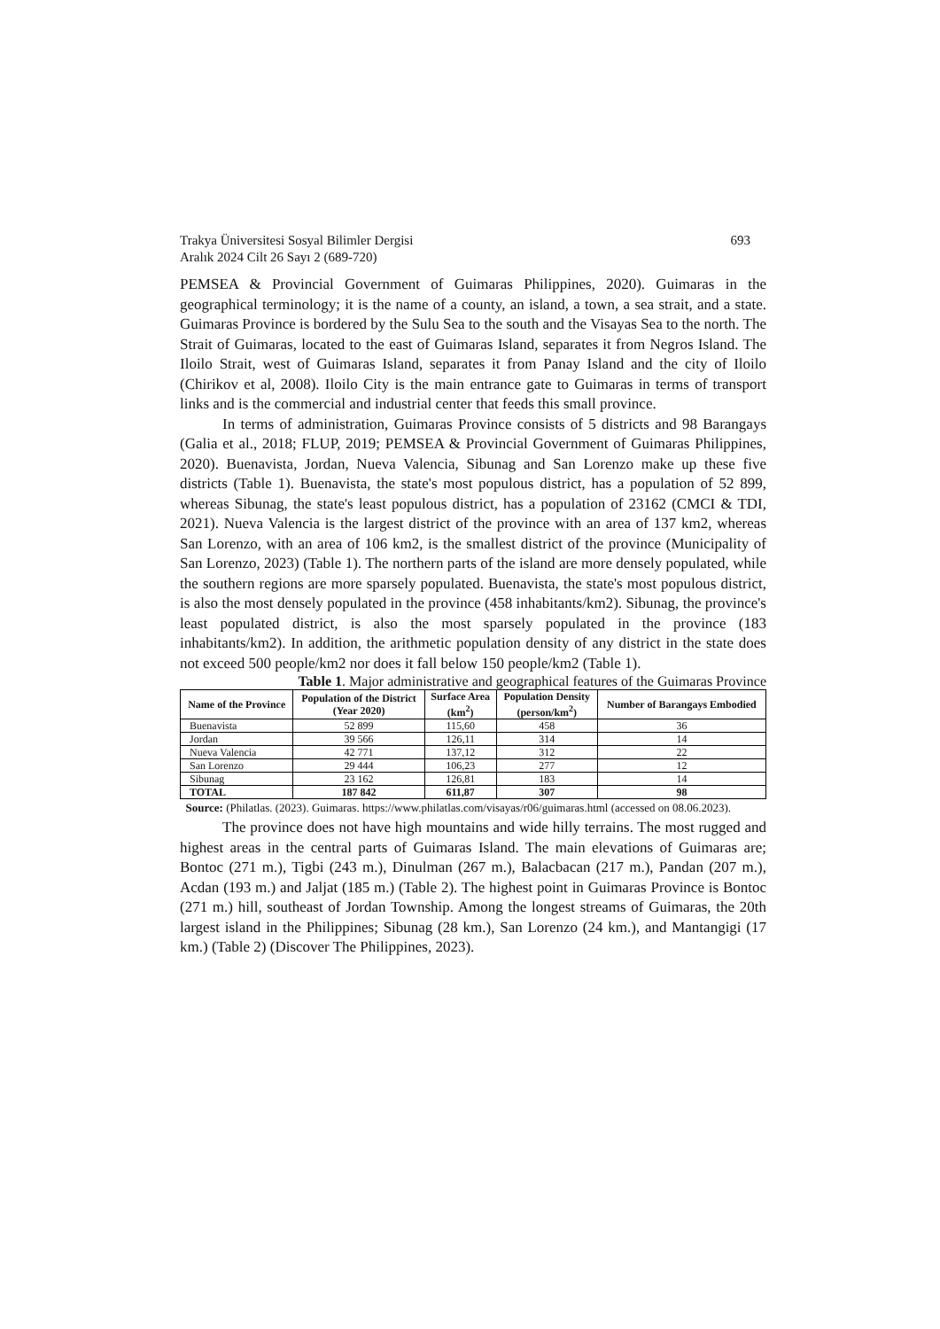Trakya Üniversitesi Sosyal Bilimler Dergisi 693
Aralık 2024 Cilt 26 Sayı 2 (689-720)
PEMSEA & Provincial Government of Guimaras Philippines, 2020). Guimaras in the geographical terminology; it is the name of a county, an island, a town, a sea strait, and a state. Guimaras Province is bordered by the Sulu Sea to the south and the Visayas Sea to the north. The Strait of Guimaras, located to the east of Guimaras Island, separates it from Negros Island. The Iloilo Strait, west of Guimaras Island, separates it from Panay Island and the city of Iloilo (Chirikov et al, 2008). Iloilo City is the main entrance gate to Guimaras in terms of transport links and is the commercial and industrial center that feeds this small province.
In terms of administration, Guimaras Province consists of 5 districts and 98 Barangays (Galia et al., 2018; FLUP, 2019; PEMSEA & Provincial Government of Guimaras Philippines, 2020). Buenavista, Jordan, Nueva Valencia, Sibunag and San Lorenzo make up these five districts (Table 1). Buenavista, the state's most populous district, has a population of 52 899, whereas Sibunag, the state's least populous district, has a population of 23162 (CMCI & TDI, 2021). Nueva Valencia is the largest district of the province with an area of 137 km2, whereas San Lorenzo, with an area of 106 km2, is the smallest district of the province (Municipality of San Lorenzo, 2023) (Table 1). The northern parts of the island are more densely populated, while the southern regions are more sparsely populated. Buenavista, the state's most populous district, is also the most densely populated in the province (458 inhabitants/km2). Sibunag, the province's least populated district, is also the most sparsely populated in the province (183 inhabitants/km2). In addition, the arithmetic population density of any district in the state does not exceed 500 people/km2 nor does it fall below 150 people/km2 (Table 1).
Table 1. Major administrative and geographical features of the Guimaras Province
| Name of the Province | Population of the District (Year 2020) | Surface Area (km<sup>2</sup>) | Population Density (person/km<sup>2</sup>) | Number of Barangays Embodied |
| --- | --- | --- | --- | --- |
| Buenavista | 52 899 | 115,60 | 458 | 36 |
| Jordan | 39 566 | 126,11 | 314 | 14 |
| Nueva Valencia | 42 771 | 137,12 | 312 | 22 |
| San Lorenzo | 29 444 | 106,23 | 277 | 12 |
| Sibunag | 23 162 | 126,81 | 183 | 14 |
| TOTAL | 187 842 | 611,87 | 307 | 98 |
Source: (Philatlas. (2023). Guimaras. https://www.philatlas.com/visayas/r06/guimaras.html (accessed on 08.06.2023).
The province does not have high mountains and wide hilly terrains. The most rugged and highest areas in the central parts of Guimaras Island. The main elevations of Guimaras are; Bontoc (271 m.), Tigbi (243 m.), Dinulman (267 m.), Balacbacan (217 m.), Pandan (207 m.), Acdan (193 m.) and Jaljat (185 m.) (Table 2). The highest point in Guimaras Province is Bontoc (271 m.) hill, southeast of Jordan Township. Among the longest streams of Guimaras, the 20th largest island in the Philippines; Sibunag (28 km.), San Lorenzo (24 km.), and Mantangigi (17 km.) (Table 2) (Discover The Philippines, 2023).